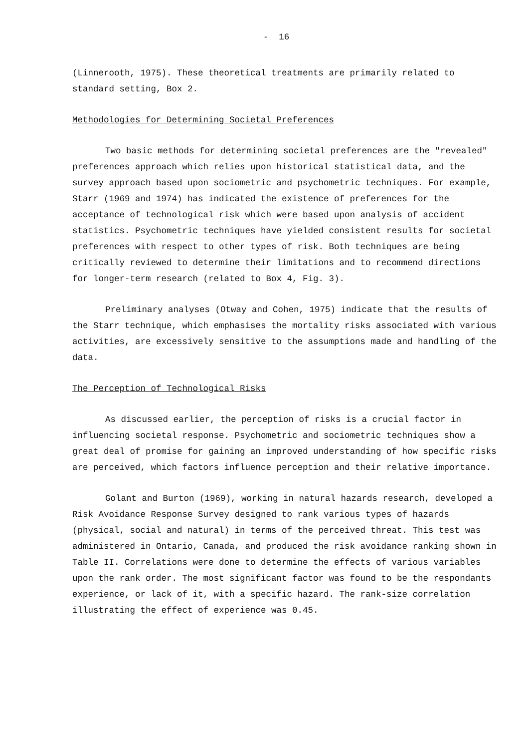- 16
(Linnerooth, 1975). These theoretical treatments are primarily related to standard setting, Box 2.
Methodologies for Determining Societal Preferences
Two basic methods for determining societal preferences are the "revealed" preferences approach which relies upon historical statistical data, and the survey approach based upon sociometric and psychometric techniques. For example, Starr (1969 and 1974) has indicated the existence of preferences for the acceptance of technological risk which were based upon analysis of accident statistics. Psychometric techniques have yielded consistent results for societal preferences with respect to other types of risk. Both techniques are being critically reviewed to determine their limitations and to recommend directions for longer-term research (related to Box 4, Fig. 3).
Preliminary analyses (Otway and Cohen, 1975) indicate that the results of the Starr technique, which emphasises the mortality risks associated with various activities, are excessively sensitive to the assumptions made and handling of the data.
The Perception of Technological Risks
As discussed earlier, the perception of risks is a crucial factor in influencing societal response. Psychometric and sociometric techniques show a great deal of promise for gaining an improved understanding of how specific risks are perceived, which factors influence perception and their relative importance.
Golant and Burton (1969), working in natural hazards research, developed a Risk Avoidance Response Survey designed to rank various types of hazards (physical, social and natural) in terms of the perceived threat. This test was administered in Ontario, Canada, and produced the risk avoidance ranking shown in Table II. Correlations were done to determine the effects of various variables upon the rank order. The most significant factor was found to be the respondants experience, or lack of it, with a specific hazard. The rank-size correlation illustrating the effect of experience was 0.45.